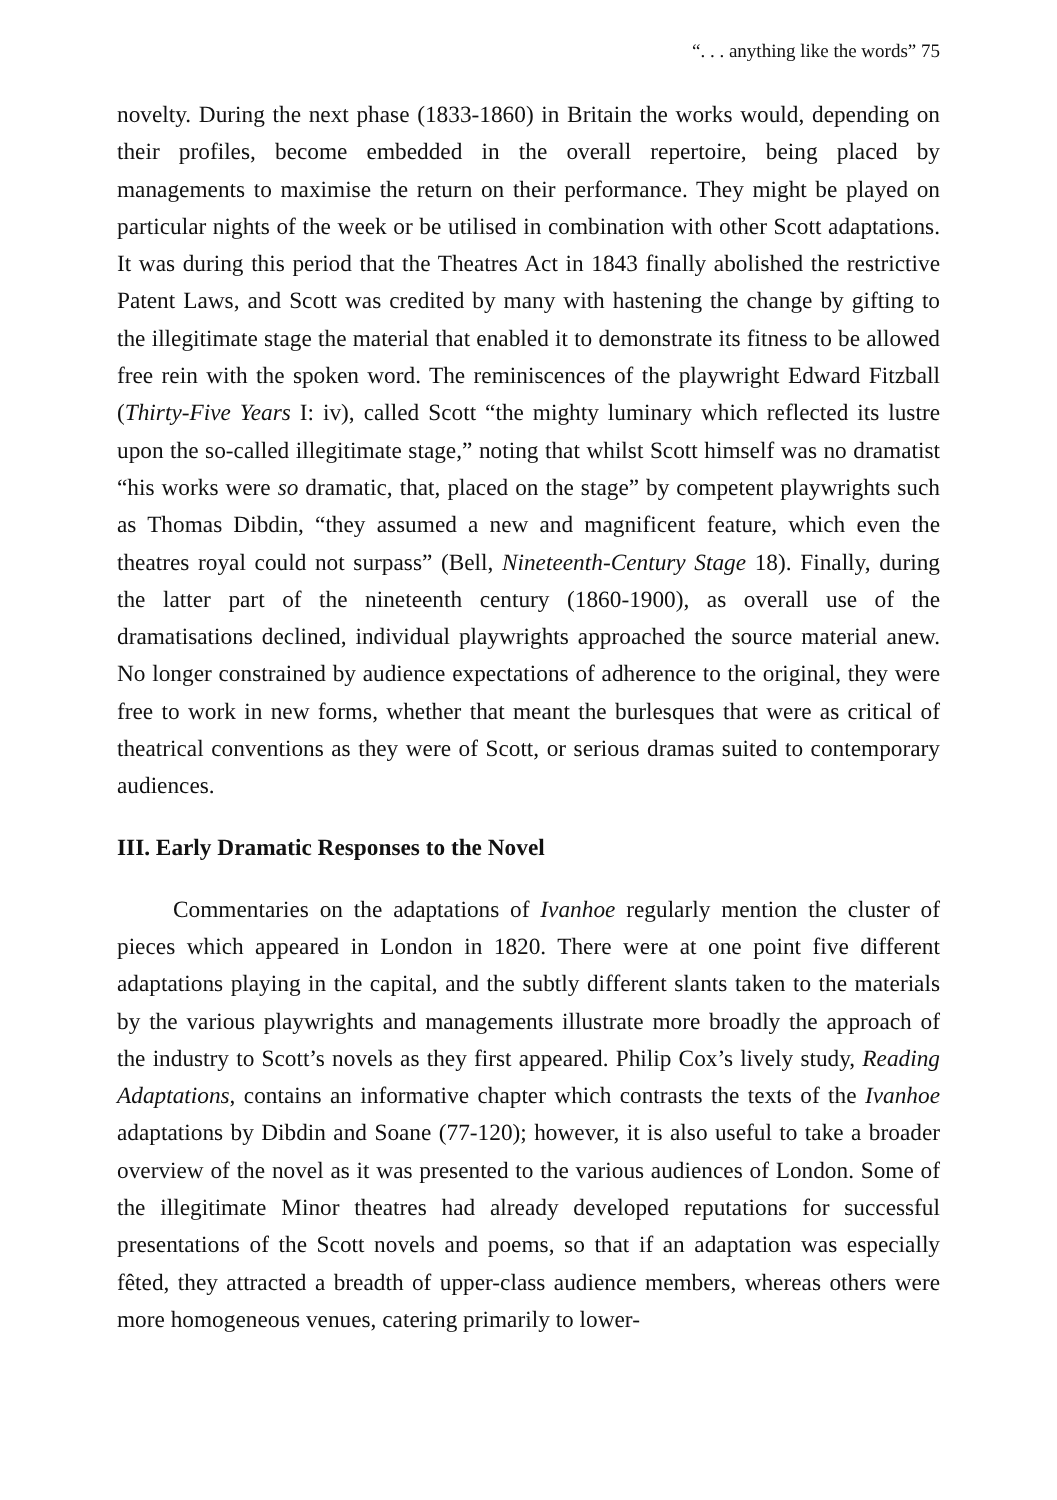“. . . anything like the words” 75
novelty. During the next phase (1833-1860) in Britain the works would, depending on their profiles, become embedded in the overall repertoire, being placed by managements to maximise the return on their performance. They might be played on particular nights of the week or be utilised in combination with other Scott adaptations. It was during this period that the Theatres Act in 1843 finally abolished the restrictive Patent Laws, and Scott was credited by many with hastening the change by gifting to the illegitimate stage the material that enabled it to demonstrate its fitness to be allowed free rein with the spoken word. The reminiscences of the playwright Edward Fitzball (Thirty-Five Years I: iv), called Scott “the mighty luminary which reflected its lustre upon the so-called illegitimate stage,” noting that whilst Scott himself was no dramatist “his works were so dramatic, that, placed on the stage” by competent playwrights such as Thomas Dibdin, “they assumed a new and magnificent feature, which even the theatres royal could not surpass” (Bell, Nineteenth-Century Stage 18). Finally, during the latter part of the nineteenth century (1860-1900), as overall use of the dramatisations declined, individual playwrights approached the source material anew. No longer constrained by audience expectations of adherence to the original, they were free to work in new forms, whether that meant the burlesques that were as critical of theatrical conventions as they were of Scott, or serious dramas suited to contemporary audiences.
III. Early Dramatic Responses to the Novel
Commentaries on the adaptations of Ivanhoe regularly mention the cluster of pieces which appeared in London in 1820. There were at one point five different adaptations playing in the capital, and the subtly different slants taken to the materials by the various playwrights and managements illustrate more broadly the approach of the industry to Scott’s novels as they first appeared. Philip Cox’s lively study, Reading Adaptations, contains an informative chapter which contrasts the texts of the Ivanhoe adaptations by Dibdin and Soane (77-120); however, it is also useful to take a broader overview of the novel as it was presented to the various audiences of London. Some of the illegitimate Minor theatres had already developed reputations for successful presentations of the Scott novels and poems, so that if an adaptation was especially fêted, they attracted a breadth of upper-class audience members, whereas others were more homogeneous venues, catering primarily to lower-